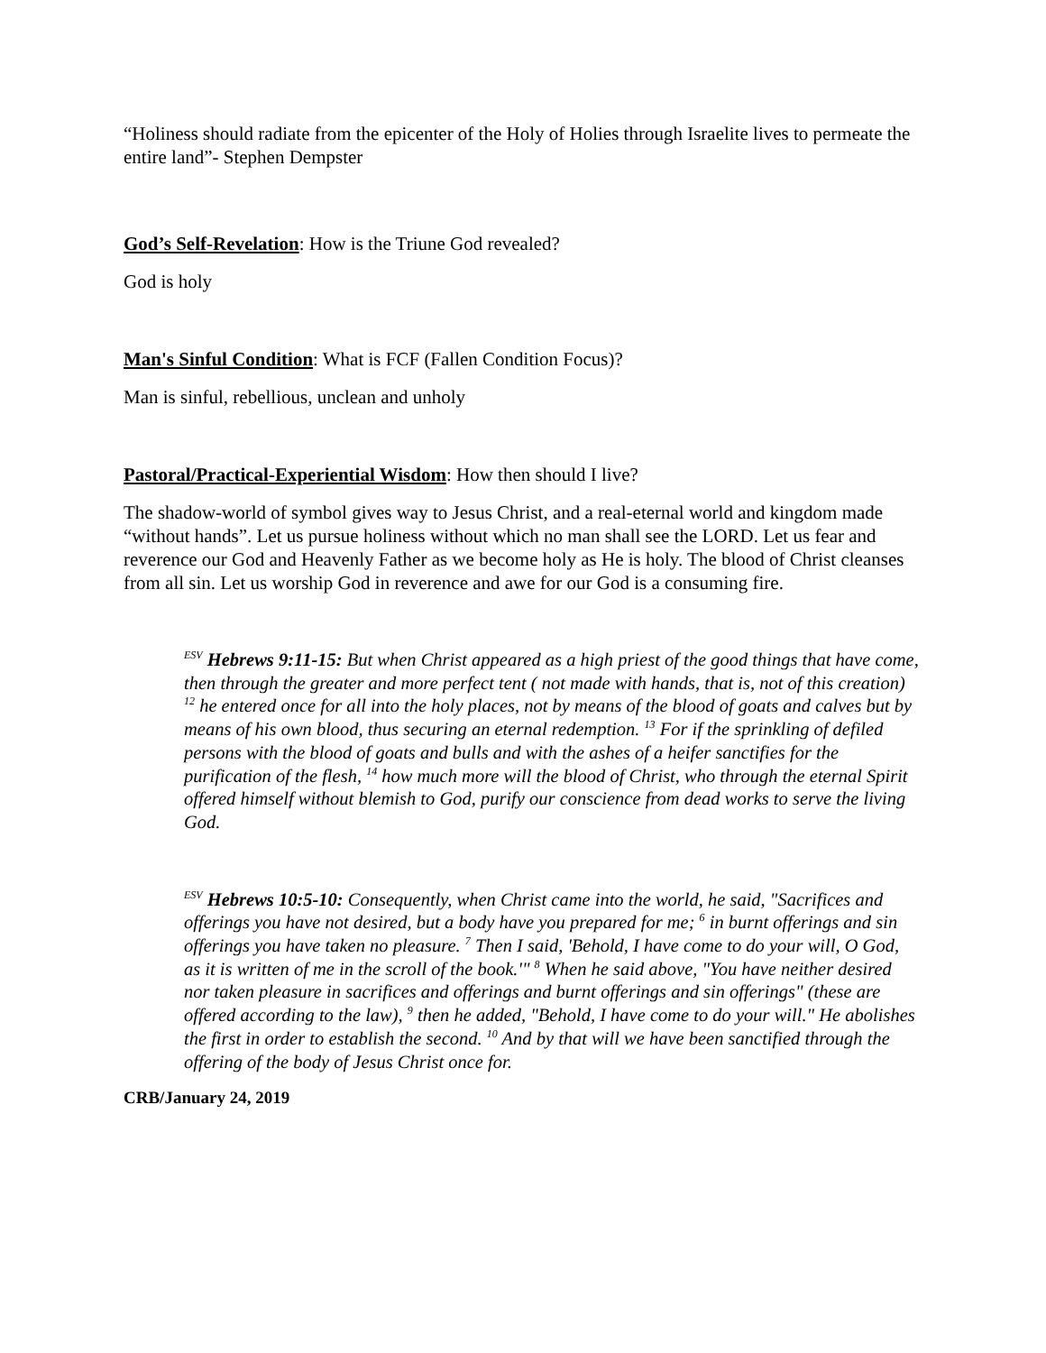“Holiness should radiate from the epicenter of the Holy of Holies through Israelite lives to permeate the entire land”- Stephen Dempster
God’s Self-Revelation: How is the Triune God revealed?
God is holy
Man's Sinful Condition: What is FCF (Fallen Condition Focus)?
Man is sinful, rebellious, unclean and unholy
Pastoral/Practical-Experiential Wisdom: How then should I live?
The shadow-world of symbol gives way to Jesus Christ, and a real-eternal world and kingdom made “without hands”. Let us pursue holiness without which no man shall see the LORD. Let us fear and reverence our God and Heavenly Father as we become holy as He is holy. The blood of Christ cleanses from all sin. Let us worship God in reverence and awe for our God is a consuming fire.
<sup>ESV</sup> Hebrews 9:11-15: But when Christ appeared as a high priest of the good things that have come, then through the greater and more perfect tent ( not made with hands, that is, not of this creation) <sup>12</sup> he entered once for all into the holy places, not by means of the blood of goats and calves but by means of his own blood, thus securing an eternal redemption. <sup>13</sup> For if the sprinkling of defiled persons with the blood of goats and bulls and with the ashes of a heifer sanctifies for the purification of the flesh, <sup>14</sup> how much more will the blood of Christ, who through the eternal Spirit offered himself without blemish to God, purify our conscience from dead works to serve the living God.
<sup>ESV</sup> Hebrews 10:5-10: Consequently, when Christ came into the world, he said, "Sacrifices and offerings you have not desired, but a body have you prepared for me; <sup>6</sup> in burnt offerings and sin offerings you have taken no pleasure. <sup>7</sup> Then I said, 'Behold, I have come to do your will, O God, as it is written of me in the scroll of the book.'" <sup>8</sup> When he said above, "You have neither desired nor taken pleasure in sacrifices and offerings and burnt offerings and sin offerings" (these are offered according to the law), <sup>9</sup> then he added, "Behold, I have come to do your will." He abolishes the first in order to establish the second. <sup>10</sup> And by that will we have been sanctified through the offering of the body of Jesus Christ once for.
CRB/January 24, 2019